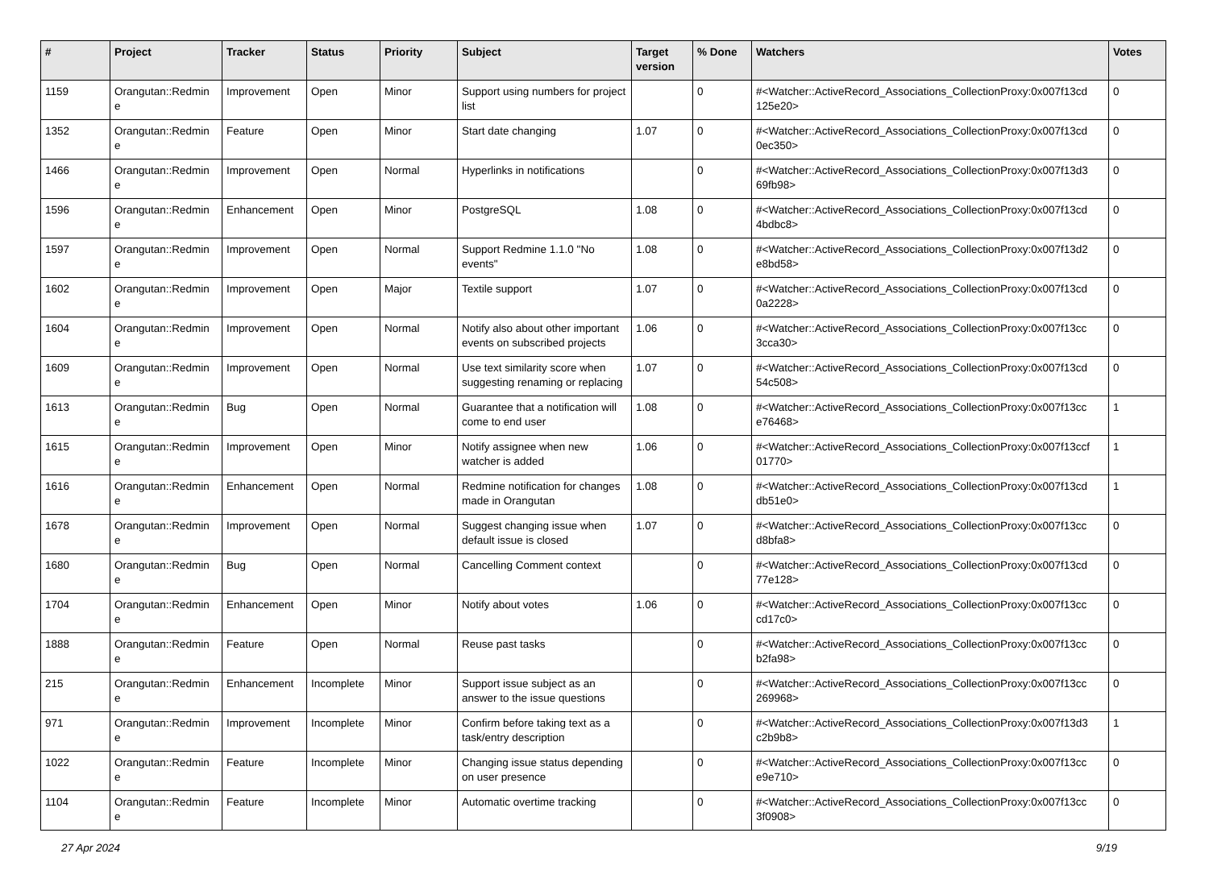| # | Project | Tracker | Status | Priority | Subject | Target version | % Done | Watchers | Votes |
| --- | --- | --- | --- | --- | --- | --- | --- | --- | --- |
| 1159 | Orangutan::Redmin e | Improvement | Open | Minor | Support using numbers for project list | | 0 | #<Watcher::ActiveRecord_Associations_CollectionProxy:0x007f13cd 125e20> | 0 |
| 1352 | Orangutan::Redmin e | Feature | Open | Minor | Start date changing | 1.07 | 0 | #<Watcher::ActiveRecord_Associations_CollectionProxy:0x007f13cd 0ec350> | 0 |
| 1466 | Orangutan::Redmin e | Improvement | Open | Normal | Hyperlinks in notifications | | 0 | #<Watcher::ActiveRecord_Associations_CollectionProxy:0x007f13d3 69fb98> | 0 |
| 1596 | Orangutan::Redmin e | Enhancement | Open | Minor | PostgreSQL | 1.08 | 0 | #<Watcher::ActiveRecord_Associations_CollectionProxy:0x007f13cd 4bdbc8> | 0 |
| 1597 | Orangutan::Redmin e | Improvement | Open | Normal | Support Redmine 1.1.0 "No events" | 1.08 | 0 | #<Watcher::ActiveRecord_Associations_CollectionProxy:0x007f13d2 e8bd58> | 0 |
| 1602 | Orangutan::Redmin e | Improvement | Open | Major | Textile support | 1.07 | 0 | #<Watcher::ActiveRecord_Associations_CollectionProxy:0x007f13cd 0a2228> | 0 |
| 1604 | Orangutan::Redmin e | Improvement | Open | Normal | Notify also about other important events on subscribed projects | 1.06 | 0 | #<Watcher::ActiveRecord_Associations_CollectionProxy:0x007f13cc 3cca30> | 0 |
| 1609 | Orangutan::Redmin e | Improvement | Open | Normal | Use text similarity score when suggesting renaming or replacing | 1.07 | 0 | #<Watcher::ActiveRecord_Associations_CollectionProxy:0x007f13cd 54c508> | 0 |
| 1613 | Orangutan::Redmin e | Bug | Open | Normal | Guarantee that a notification will come to end user | 1.08 | 0 | #<Watcher::ActiveRecord_Associations_CollectionProxy:0x007f13cc e76468> | 1 |
| 1615 | Orangutan::Redmin e | Improvement | Open | Minor | Notify assignee when new watcher is added | 1.06 | 0 | #<Watcher::ActiveRecord_Associations_CollectionProxy:0x007f13ccf 01770> | 1 |
| 1616 | Orangutan::Redmin e | Enhancement | Open | Normal | Redmine notification for changes made in Orangutan | 1.08 | 0 | #<Watcher::ActiveRecord_Associations_CollectionProxy:0x007f13cd db51e0> | 1 |
| 1678 | Orangutan::Redmin e | Improvement | Open | Normal | Suggest changing issue when default issue is closed | 1.07 | 0 | #<Watcher::ActiveRecord_Associations_CollectionProxy:0x007f13cc d8bfa8> | 0 |
| 1680 | Orangutan::Redmin e | Bug | Open | Normal | Cancelling Comment context | | 0 | #<Watcher::ActiveRecord_Associations_CollectionProxy:0x007f13cd 77e128> | 0 |
| 1704 | Orangutan::Redmin e | Enhancement | Open | Minor | Notify about votes | 1.06 | 0 | #<Watcher::ActiveRecord_Associations_CollectionProxy:0x007f13cc cd17c0> | 0 |
| 1888 | Orangutan::Redmin e | Feature | Open | Normal | Reuse past tasks | | 0 | #<Watcher::ActiveRecord_Associations_CollectionProxy:0x007f13cc b2fa98> | 0 |
| 215 | Orangutan::Redmin e | Enhancement | Incomplete | Minor | Support issue subject as an answer to the issue questions | | 0 | #<Watcher::ActiveRecord_Associations_CollectionProxy:0x007f13cc 269968> | 0 |
| 971 | Orangutan::Redmin e | Improvement | Incomplete | Minor | Confirm before taking text as a task/entry description | | 0 | #<Watcher::ActiveRecord_Associations_CollectionProxy:0x007f13d3 c2b9b8> | 1 |
| 1022 | Orangutan::Redmin e | Feature | Incomplete | Minor | Changing issue status depending on user presence | | 0 | #<Watcher::ActiveRecord_Associations_CollectionProxy:0x007f13cc e9e710> | 0 |
| 1104 | Orangutan::Redmin e | Feature | Incomplete | Minor | Automatic overtime tracking | | 0 | #<Watcher::ActiveRecord_Associations_CollectionProxy:0x007f13cc 3f0908> | 0 |
27 Apr 2024 9/19